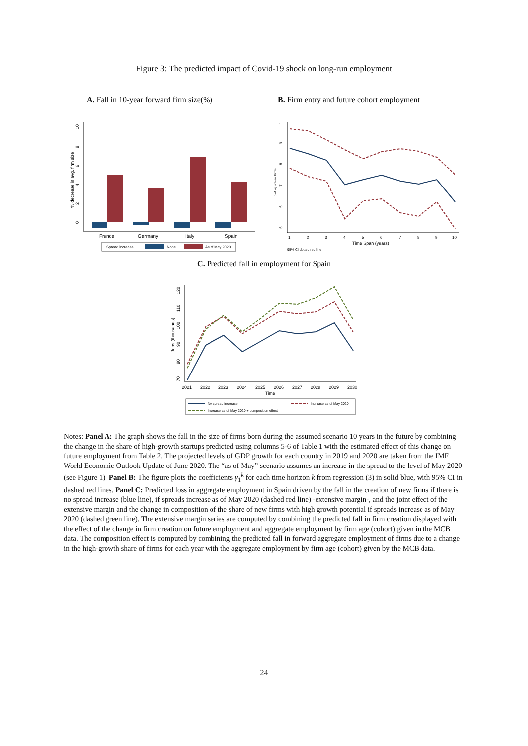Figure 3: The predicted impact of Covid-19 shock on long-run employment
A. Fall in 10-year forward firm size(%)
B. Firm entry and future cohort employment
0
2
4
6
8
10
% decrease in avg. firm size
France
Germany
Italy
Spain
Spread increase:
None
As of May 2020
.5
.6
.7
.8
.9
1
β of log of New Firms
1
2
3
4
5
6
7
8
9
10
Time Span (years)
95% CI dotted red line
C. Predicted fall in employment for Spain
70
80
90
100
110
120
Jobs (thousands)
2021
2022
2023
2024
2025
2026
2027
2028
2029
2030
Time
No spread increase
Increase as of May 2020
Increase as of May 2020 + composition effect
Notes: Panel A: The graph shows the fall in the size of firms born during the assumed scenario 10 years in the future by combining the change in the share of high-growth startups predicted using columns 5-6 of Table 1 with the estimated effect of this change on future employment from Table 2. The projected levels of GDP growth for each country in 2019 and 2020 are taken from the IMF World Economic Outlook Update of June 2020. The “as of May” scenario assumes an increase in the spread to the level of May 2020 (see Figure 1). Panel B: The figure plots the coefficients γ<sub>1</sub><sup>k</sup> for each time horizon k from regression (3) in solid blue, with 95% CI in dashed red lines. Panel C: Predicted loss in aggregate employment in Spain driven by the fall in the creation of new firms if there is no spread increase (blue line), if spreads increase as of May 2020 (dashed red line) -extensive margin-, and the joint effect of the extensive margin and the change in composition of the share of new firms with high growth potential if spreads increase as of May 2020 (dashed green line). The extensive margin series are computed by combining the predicted fall in firm creation displayed with the effect of the change in firm creation on future employment and aggregate employment by firm age (cohort) given in the MCB data. The composition effect is computed by combining the predicted fall in forward aggregate employment of firms due to a change in the high-growth share of firms for each year with the aggregate employment by firm age (cohort) given by the MCB data.
24